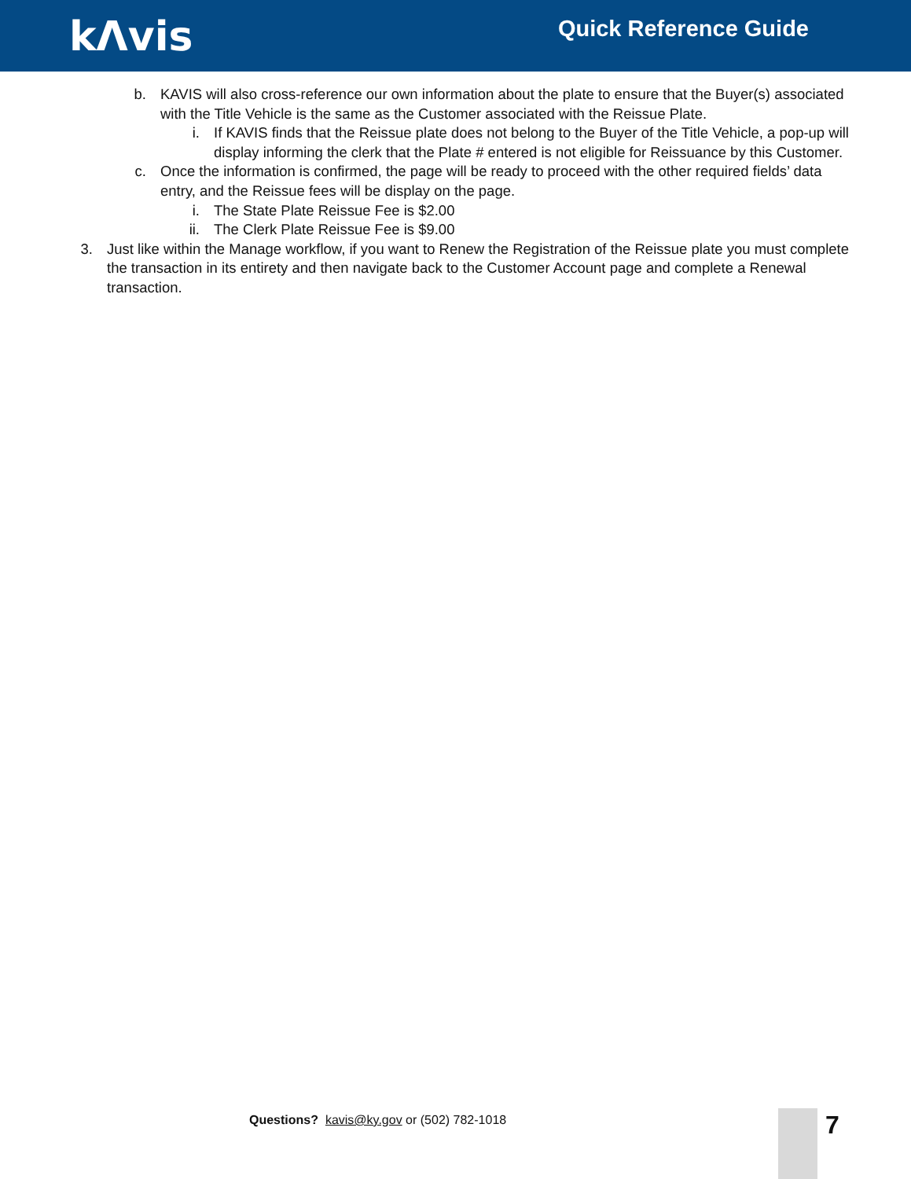kΛvis
Quick Reference Guide
b. KAVIS will also cross-reference our own information about the plate to ensure that the Buyer(s) associated with the Title Vehicle is the same as the Customer associated with the Reissue Plate.
i. If KAVIS finds that the Reissue plate does not belong to the Buyer of the Title Vehicle, a pop-up will display informing the clerk that the Plate # entered is not eligible for Reissuance by this Customer.
c. Once the information is confirmed, the page will be ready to proceed with the other required fields’ data entry, and the Reissue fees will be display on the page.
i. The State Plate Reissue Fee is $2.00
ii.
The Clerk Plate Reissue Fee is $9.00
3. Just like within the Manage workflow, if you want to Renew the Registration of the Reissue plate you must complete the transaction in its entirety and then navigate back to the Customer Account page and complete a Renewal transaction.
Questions? kavis@ky.gov or (502) 782-1018
7